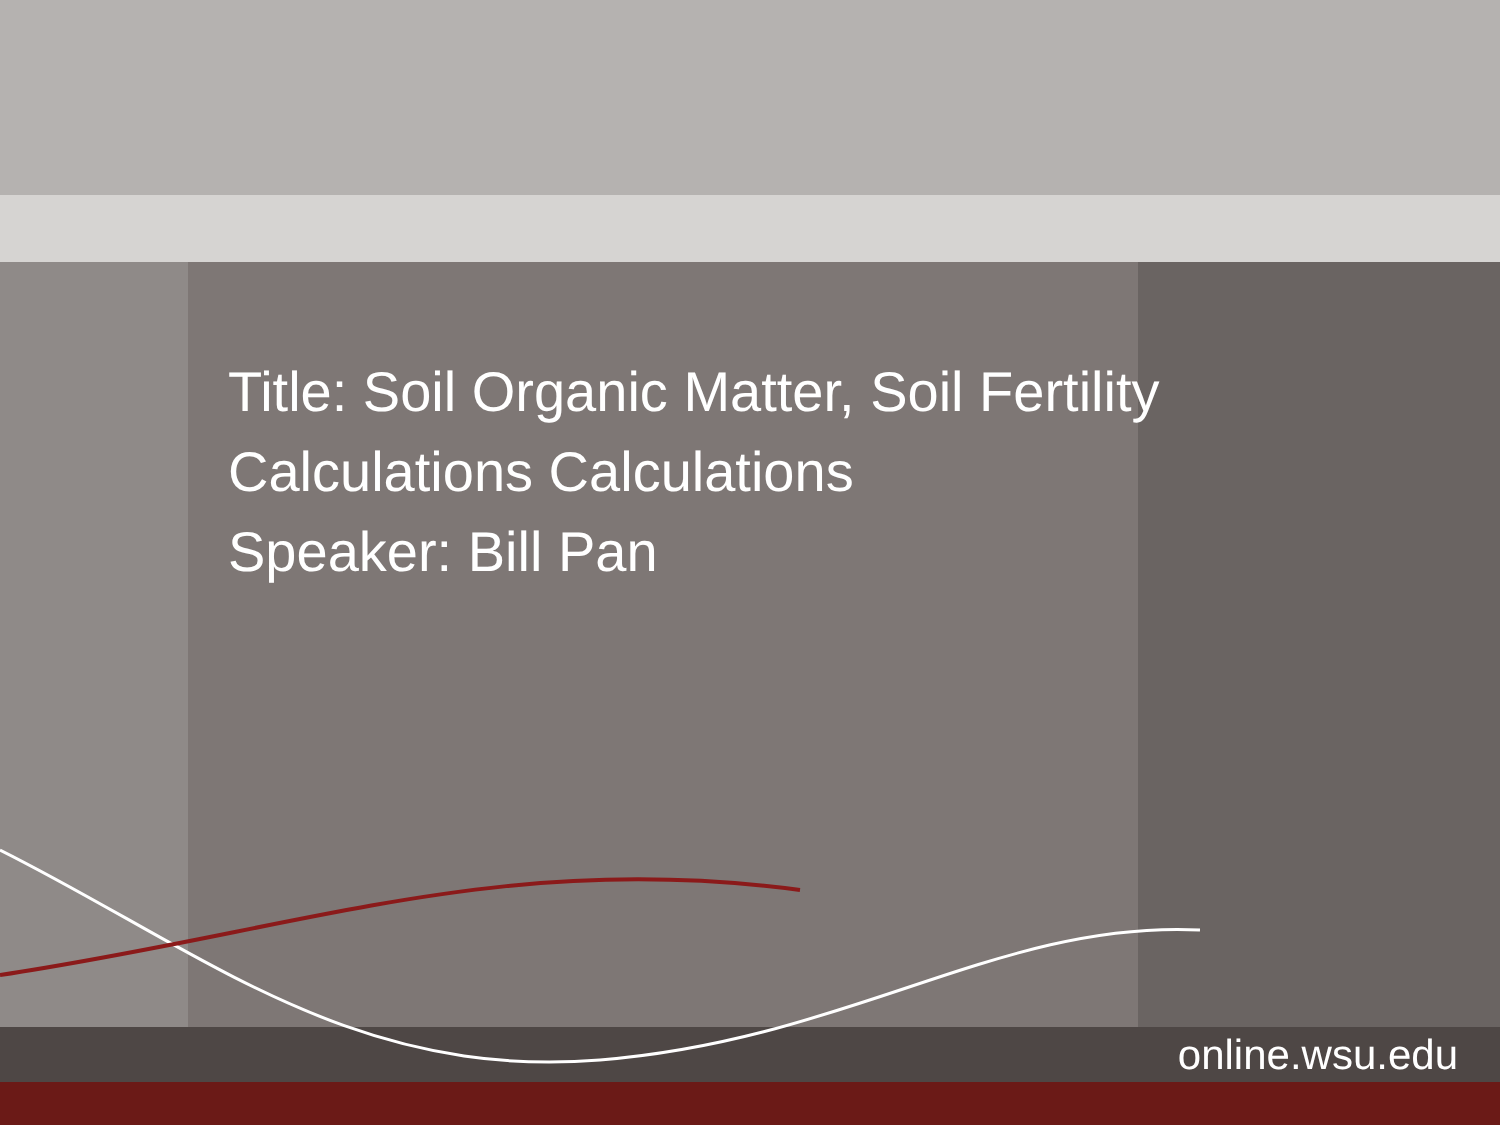Title: Soil Organic Matter, Soil Fertility
Calculations Calculations
Speaker: Bill Pan
online.wsu.edu